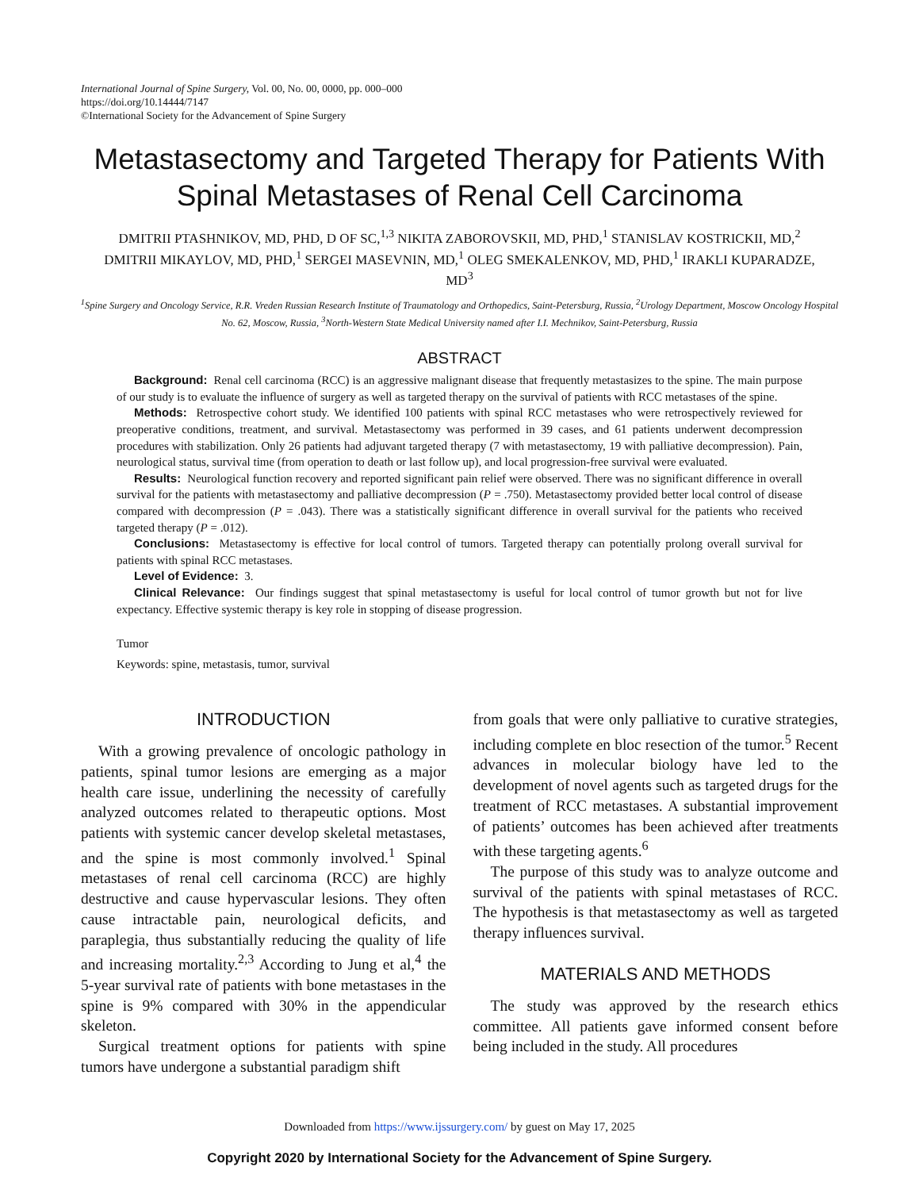International Journal of Spine Surgery, Vol. 00, No. 00, 0000, pp. 000–000
https://doi.org/10.14444/7147
©International Society for the Advancement of Spine Surgery
Metastasectomy and Targeted Therapy for Patients With Spinal Metastases of Renal Cell Carcinoma
DMITRII PTASHNIKOV, MD, PHD, D OF SC,<sup>1,3</sup> NIKITA ZABOROVSKII, MD, PHD,<sup>1</sup> STANISLAV KOSTRICKII, MD,<sup>2</sup> DMITRII MIKAYLOV, MD, PHD,<sup>1</sup> SERGEI MASEVNIN, MD,<sup>1</sup> OLEG SMEKALENKOV, MD, PHD,<sup>1</sup> IRAKLI KUPARADZE, MD<sup>3</sup>
<sup>1</sup> Spine Surgery and Oncology Service, R.R. Vreden Russian Research Institute of Traumatology and Orthopedics, Saint-Petersburg, Russia, <sup>2</sup>Urology Department, Moscow Oncology Hospital No. 62, Moscow, Russia, <sup>3</sup>North-Western State Medical University named after I.I. Mechnikov, Saint-Petersburg, Russia
ABSTRACT
Background: Renal cell carcinoma (RCC) is an aggressive malignant disease that frequently metastasizes to the spine. The main purpose of our study is to evaluate the influence of surgery as well as targeted therapy on the survival of patients with RCC metastases of the spine.
Methods: Retrospective cohort study. We identified 100 patients with spinal RCC metastases who were retrospectively reviewed for preoperative conditions, treatment, and survival. Metastasectomy was performed in 39 cases, and 61 patients underwent decompression procedures with stabilization. Only 26 patients had adjuvant targeted therapy (7 with metastasectomy, 19 with palliative decompression). Pain, neurological status, survival time (from operation to death or last follow up), and local progression-free survival were evaluated.
Results: Neurological function recovery and reported significant pain relief were observed. There was no significant difference in overall survival for the patients with metastasectomy and palliative decompression (P = .750). Metastasectomy provided better local control of disease compared with decompression (P = .043). There was a statistically significant difference in overall survival for the patients who received targeted therapy (P = .012).
Conclusions: Metastasectomy is effective for local control of tumors. Targeted therapy can potentially prolong overall survival for patients with spinal RCC metastases.
Level of Evidence: 3.
Clinical Relevance: Our findings suggest that spinal metastasectomy is useful for local control of tumor growth but not for live expectancy. Effective systemic therapy is key role in stopping of disease progression.
Tumor
Keywords: spine, metastasis, tumor, survival
INTRODUCTION
With a growing prevalence of oncologic pathology in patients, spinal tumor lesions are emerging as a major health care issue, underlining the necessity of carefully analyzed outcomes related to therapeutic options. Most patients with systemic cancer develop skeletal metastases, and the spine is most commonly involved.<sup>1</sup> Spinal metastases of renal cell carcinoma (RCC) are highly destructive and cause hypervascular lesions. They often cause intractable pain, neurological deficits, and paraplegia, thus substantially reducing the quality of life and increasing mortality.<sup>2,3</sup> According to Jung et al,<sup>4</sup> the 5-year survival rate of patients with bone metastases in the spine is 9% compared with 30% in the appendicular skeleton.
Surgical treatment options for patients with spine tumors have undergone a substantial paradigm shift
from goals that were only palliative to curative strategies, including complete en bloc resection of the tumor.<sup>5</sup> Recent advances in molecular biology have led to the development of novel agents such as targeted drugs for the treatment of RCC metastases. A substantial improvement of patients’ outcomes has been achieved after treatments with these targeting agents.<sup>6</sup>
The purpose of this study was to analyze outcome and survival of the patients with spinal metastases of RCC. The hypothesis is that metastasectomy as well as targeted therapy influences survival.
MATERIALS AND METHODS
The study was approved by the research ethics committee. All patients gave informed consent before being included in the study. All procedures
Downloaded from https://www.ijssurgery.com/ by guest on May 17, 2025
Copyright 2020 by International Society for the Advancement of Spine Surgery.